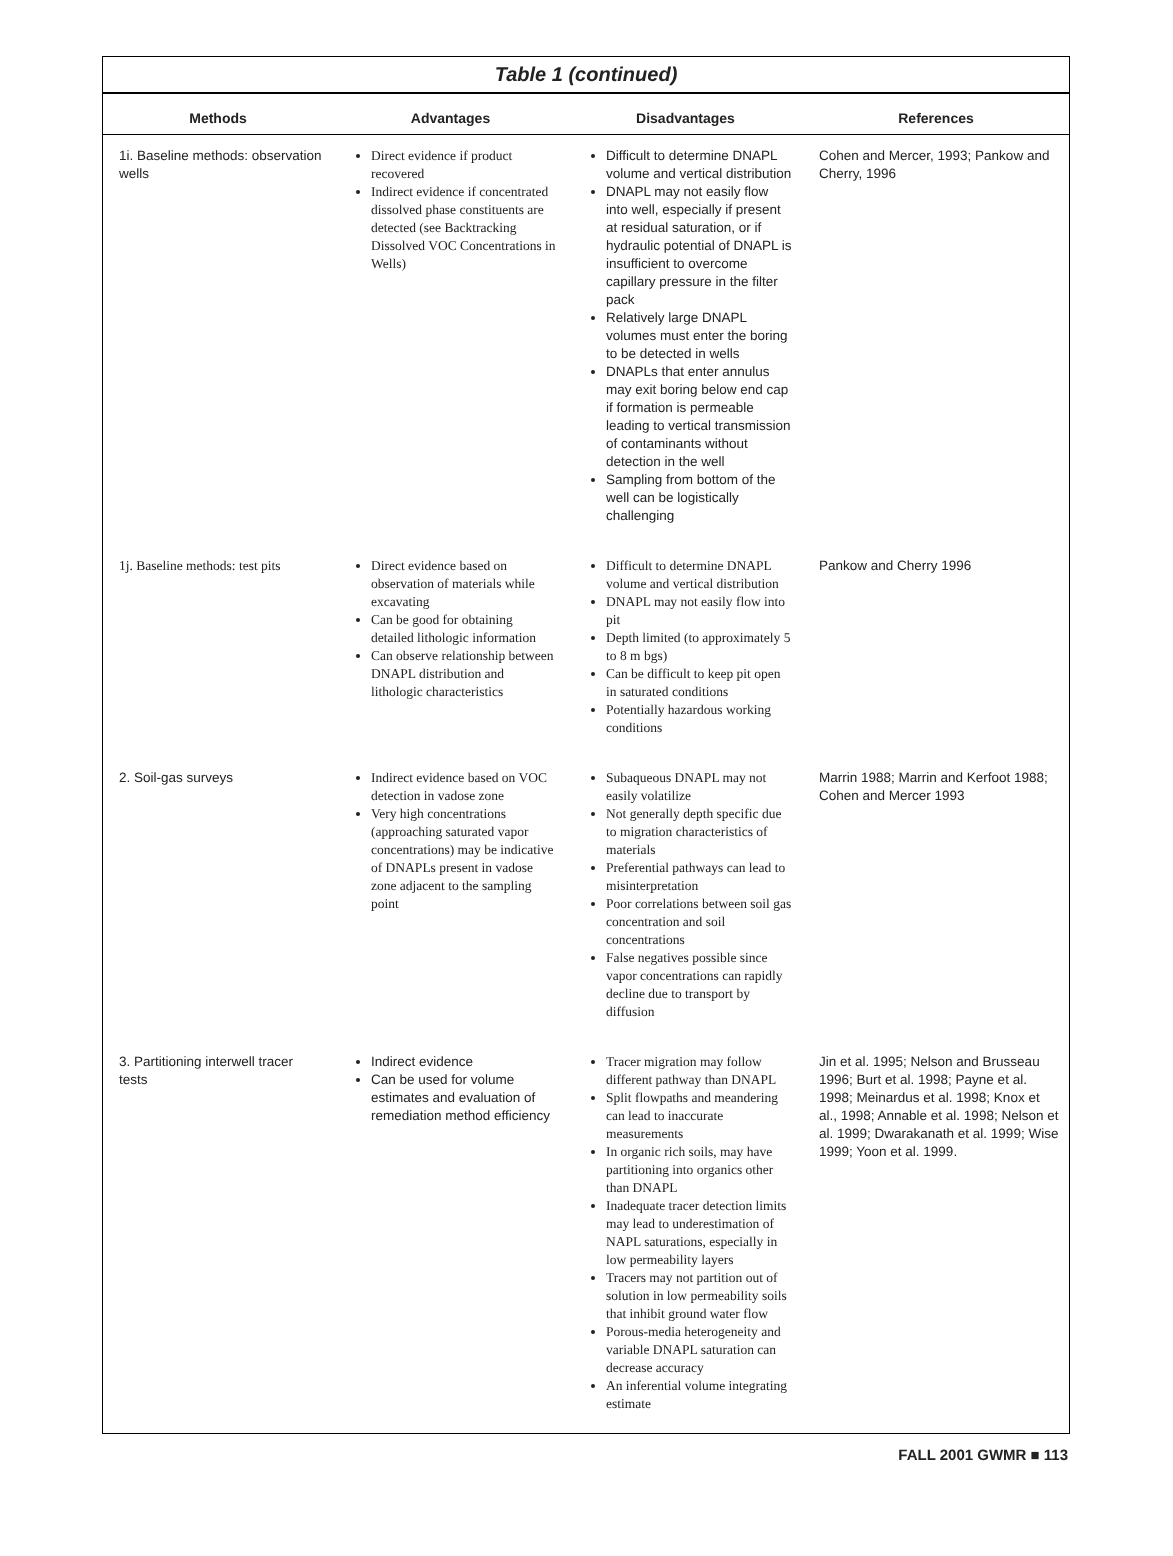Table 1 (continued)
| Methods | Advantages | Disadvantages | References |
| --- | --- | --- | --- |
| 1i. Baseline methods: observation wells | Direct evidence if product recovered Indirect evidence if concentrated dissolved phase constituents are detected (see Backtracking Dissolved VOC Concentrations in Wells) | Difficult to determine DNAPL volume and vertical distribution DNAPL may not easily flow into well, especially if present at residual saturation, or if hydraulic potential of DNAPL is insufficient to overcome capillary pressure in the filter pack Relatively large DNAPL volumes must enter the boring to be detected in wells DNAPLs that enter annulus may exit boring below end cap if formation is permeable leading to vertical transmission of contaminants without detection in the well Sampling from bottom of the well can be logistically challenging | Cohen and Mercer, 1993; Pankow and Cherry, 1996 |
| 1j. Baseline methods: test pits | Direct evidence based on observation of materials while excavating Can be good for obtaining detailed lithologic information Can observe relationship between DNAPL distribution and lithologic characteristics | Difficult to determine DNAPL volume and vertical distribution DNAPL may not easily flow into pit Depth limited (to approximately 5 to 8 m bgs) Can be difficult to keep pit open in saturated conditions Potentially hazardous working conditions | Pankow and Cherry 1996 |
| 2. Soil-gas surveys | Indirect evidence based on VOC detection in vadose zone Very high concentrations (approaching saturated vapor concentrations) may be indicative of DNAPLs present in vadose zone adjacent to the sampling point | Subaqueous DNAPL may not easily volatilize Not generally depth specific due to migration characteristics of materials Preferential pathways can lead to misinterpretation Poor correlations between soil gas concentration and soil concentrations False negatives possible since vapor concentrations can rapidly decline due to transport by diffusion | Marrin 1988; Marrin and Kerfoot 1988; Cohen and Mercer 1993 |
| 3. Partitioning interwell tracer tests | Indirect evidence Can be used for volume estimates and evaluation of remediation method efficiency | Tracer migration may follow different pathway than DNAPL Split flowpaths and meandering can lead to inaccurate measurements In organic rich soils, may have partitioning into organics other than DNAPL Inadequate tracer detection limits may lead to underestimation of NAPL saturations, especially in low permeability layers Tracers may not partition out of solution in low permeability soils that inhibit ground water flow Porous-media heterogeneity and variable DNAPL saturation can decrease accuracy An inferential volume integrating estimate | Jin et al. 1995; Nelson and Brusseau 1996; Burt et al. 1998; Payne et al. 1998; Meinardus et al. 1998; Knox et al., 1998; Annable et al. 1998; Nelson et al. 1999; Dwarakanath et al. 1999; Wise 1999; Yoon et al. 1999. |
FALL 2001 GWMR ■ 113